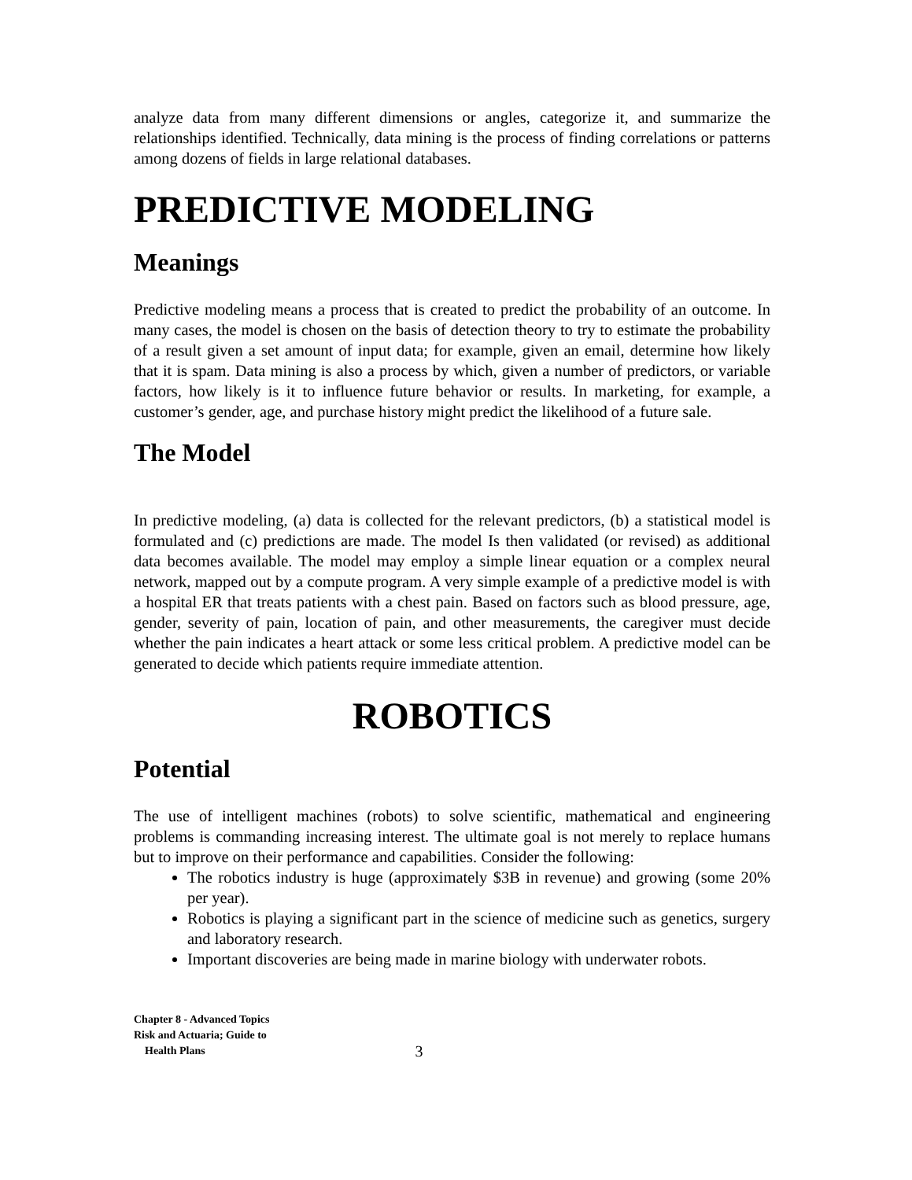analyze data from many different dimensions or angles, categorize it, and summarize the relationships identified. Technically, data mining is the process of finding correlations or patterns among dozens of fields in large relational databases.
PREDICTIVE MODELING
Meanings
Predictive modeling means a process that is created to predict the probability of an outcome. In many cases, the model is chosen on the basis of detection theory to try to estimate the probability of a result given a set amount of input data; for example, given an email, determine how likely that it is spam. Data mining is also a process by which, given a number of predictors, or variable factors, how likely is it to influence future behavior or results. In marketing, for example, a customer’s gender, age, and purchase history might predict the likelihood of a future sale.
The Model
In predictive modeling, (a) data is collected for the relevant predictors, (b) a statistical model is formulated and (c) predictions are made. The model Is then validated (or revised) as additional data becomes available. The model may employ a simple linear equation or a complex neural network, mapped out by a compute program. A very simple example of a predictive model is with a hospital ER that treats patients with a chest pain. Based on factors such as blood pressure, age, gender, severity of pain, location of pain, and other measurements, the caregiver must decide whether the pain indicates a heart attack or some less critical problem. A predictive model can be generated to decide which patients require immediate attention.
ROBOTICS
Potential
The use of intelligent machines (robots) to solve scientific, mathematical and engineering problems is commanding increasing interest. The ultimate goal is not merely to replace humans but to improve on their performance and capabilities. Consider the following:
The robotics industry is huge (approximately $3B in revenue) and growing (some 20% per year).
Robotics is playing a significant part in the science of medicine such as genetics, surgery and laboratory research.
Important discoveries are being made in marine biology with underwater robots.
Chapter 8 - Advanced Topics
Risk and Actuaria; Guide to
Health Plans
3